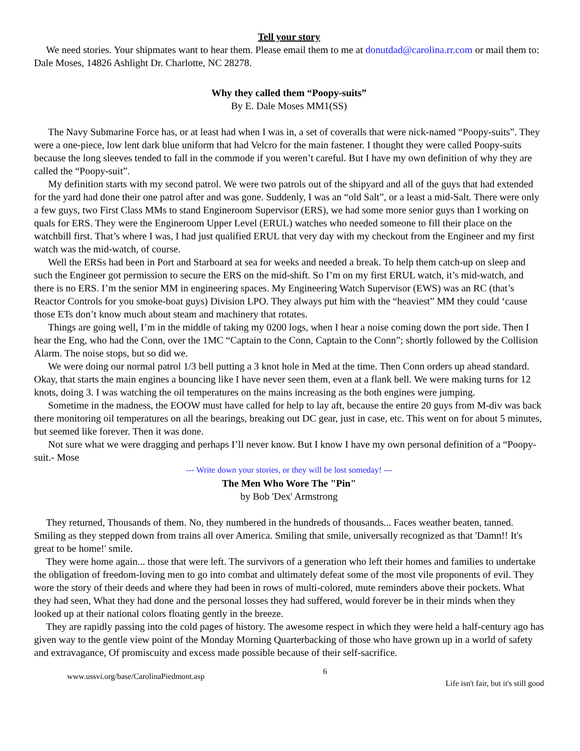Tell your story
We need stories. Your shipmates want to hear them. Please email them to me at donutdad@carolina.rr.com or mail them to: Dale Moses, 14826 Ashlight Dr. Charlotte, NC 28278.
Why they called them “Poopy-suits”
By E. Dale Moses MM1(SS)
The Navy Submarine Force has, or at least had when I was in, a set of coveralls that were nick-named “Poopy-suits”. They were a one-piece, low lent dark blue uniform that had Velcro for the main fastener. I thought they were called Poopy-suits because the long sleeves tended to fall in the commode if you weren’t careful. But I have my own definition of why they are called the “Poopy-suit”.
My definition starts with my second patrol. We were two patrols out of the shipyard and all of the guys that had extended for the yard had done their one patrol after and was gone. Suddenly, I was an “old Salt”, or a least a mid-Salt. There were only a few guys, two First Class MMs to stand Engineroom Supervisor (ERS), we had some more senior guys than I working on quals for ERS. They were the Engineroom Upper Level (ERUL) watches who needed someone to fill their place on the watchbill first. That’s where I was, I had just qualified ERUL that very day with my checkout from the Engineer and my first watch was the mid-watch, of course.
Well the ERSs had been in Port and Starboard at sea for weeks and needed a break. To help them catch-up on sleep and such the Engineer got permission to secure the ERS on the mid-shift. So I’m on my first ERUL watch, it’s mid-watch, and there is no ERS. I’m the senior MM in engineering spaces. My Engineering Watch Supervisor (EWS) was an RC (that’s Reactor Controls for you smoke-boat guys) Division LPO. They always put him with the “heaviest” MM they could ‘cause those ETs don’t know much about steam and machinery that rotates.
Things are going well, I’m in the middle of taking my 0200 logs, when I hear a noise coming down the port side. Then I hear the Eng, who had the Conn, over the 1MC “Captain to the Conn, Captain to the Conn”; shortly followed by the Collision Alarm. The noise stops, but so did we.
We were doing our normal patrol 1/3 bell putting a 3 knot hole in Med at the time. Then Conn orders up ahead standard. Okay, that starts the main engines a bouncing like I have never seen them, even at a flank bell. We were making turns for 12 knots, doing 3. I was watching the oil temperatures on the mains increasing as the both engines were jumping.
Sometime in the madness, the EOOW must have called for help to lay aft, because the entire 20 guys from M-div was back there monitoring oil temperatures on all the bearings, breaking out DC gear, just in case, etc. This went on for about 5 minutes, but seemed like forever. Then it was done.
Not sure what we were dragging and perhaps I’ll never know. But I know I have my own personal definition of a “Poopy-suit.- Mose
--- Write down your stories, or they will be lost someday! ---
The Men Who Wore The "Pin"
by Bob 'Dex' Armstrong
They returned, Thousands of them. No, they numbered in the hundreds of thousands... Faces weather beaten, tanned. Smiling as they stepped down from trains all over America. Smiling that smile, universally recognized as that 'Damn!! It's great to be home!' smile.
They were home again... those that were left. The survivors of a generation who left their homes and families to undertake the obligation of freedom-loving men to go into combat and ultimately defeat some of the most vile proponents of evil. They wore the story of their deeds and where they had been in rows of multi-colored, mute reminders above their pockets. What they had seen, What they had done and the personal losses they had suffered, would forever be in their minds when they looked up at their national colors floating gently in the breeze.
They are rapidly passing into the cold pages of history. The awesome respect in which they were held a half-century ago has given way to the gentle view point of the Monday Morning Quarterbacking of those who have grown up in a world of safety and extravagance, Of promiscuity and excess made possible because of their self-sacrifice.
www.ussvi.org/base/CarolinaPiedmont.asp 6 Life isn't fair, but it's still good